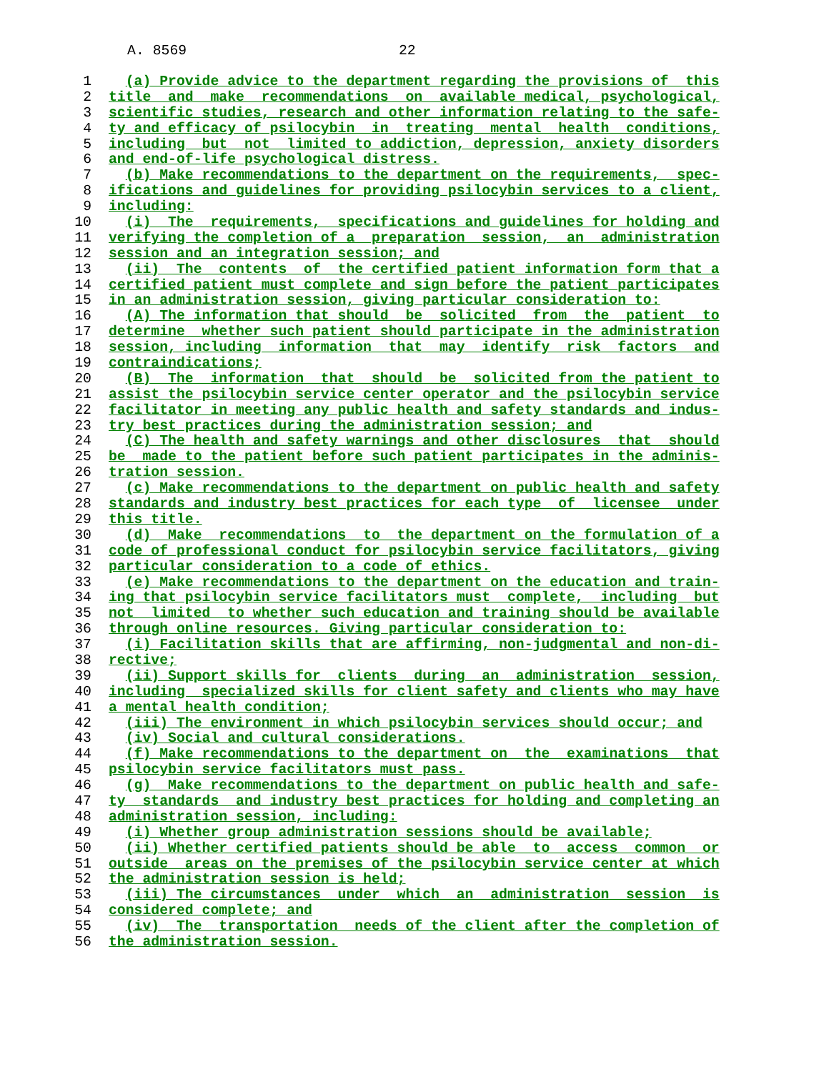A. 8569 22
1 (a) Provide advice to the department regarding the provisions of this
2 title and make recommendations on available medical, psychological,
3 scientific studies, research and other information relating to the safe-
4 ty and efficacy of psilocybin in treating mental health conditions,
5 including but not limited to addiction, depression, anxiety disorders
6 and end-of-life psychological distress.
7 (b) Make recommendations to the department on the requirements, spec-
8 ifications and guidelines for providing psilocybin services to a client,
9 including:
10 (i) The requirements, specifications and guidelines for holding and
11 verifying the completion of a preparation session, an administration
12 session and an integration session; and
13 (ii) The contents of the certified patient information form that a
14 certified patient must complete and sign before the patient participates
15 in an administration session, giving particular consideration to:
16 (A) The information that should be solicited from the patient to
17 determine whether such patient should participate in the administration
18 session, including information that may identify risk factors and
19 contraindications;
20 (B) The information that should be solicited from the patient to
21 assist the psilocybin service center operator and the psilocybin service
22 facilitator in meeting any public health and safety standards and indus-
23 try best practices during the administration session; and
24 (C) The health and safety warnings and other disclosures that should
25 be made to the patient before such patient participates in the adminis-
26 tration session.
27 (c) Make recommendations to the department on public health and safety
28 standards and industry best practices for each type of licensee under
29 this title.
30 (d) Make recommendations to the department on the formulation of a
31 code of professional conduct for psilocybin service facilitators, giving
32 particular consideration to a code of ethics.
33 (e) Make recommendations to the department on the education and train-
34 ing that psilocybin service facilitators must complete, including but
35 not limited to whether such education and training should be available
36 through online resources. Giving particular consideration to:
37 (i) Facilitation skills that are affirming, non-judgmental and non-di-
38 rective;
39 (ii) Support skills for clients during an administration session,
40 including specialized skills for client safety and clients who may have
41 a mental health condition;
42 (iii) The environment in which psilocybin services should occur; and
43 (iv) Social and cultural considerations.
44 (f) Make recommendations to the department on the examinations that
45 psilocybin service facilitators must pass.
46 (g) Make recommendations to the department on public health and safe-
47 ty standards and industry best practices for holding and completing an
48 administration session, including:
49 (i) Whether group administration sessions should be available;
50 (ii) Whether certified patients should be able to access common or
51 outside areas on the premises of the psilocybin service center at which
52 the administration session is held;
53 (iii) The circumstances under which an administration session is
54 considered complete; and
55 (iv) The transportation needs of the client after the completion of
56 the administration session.